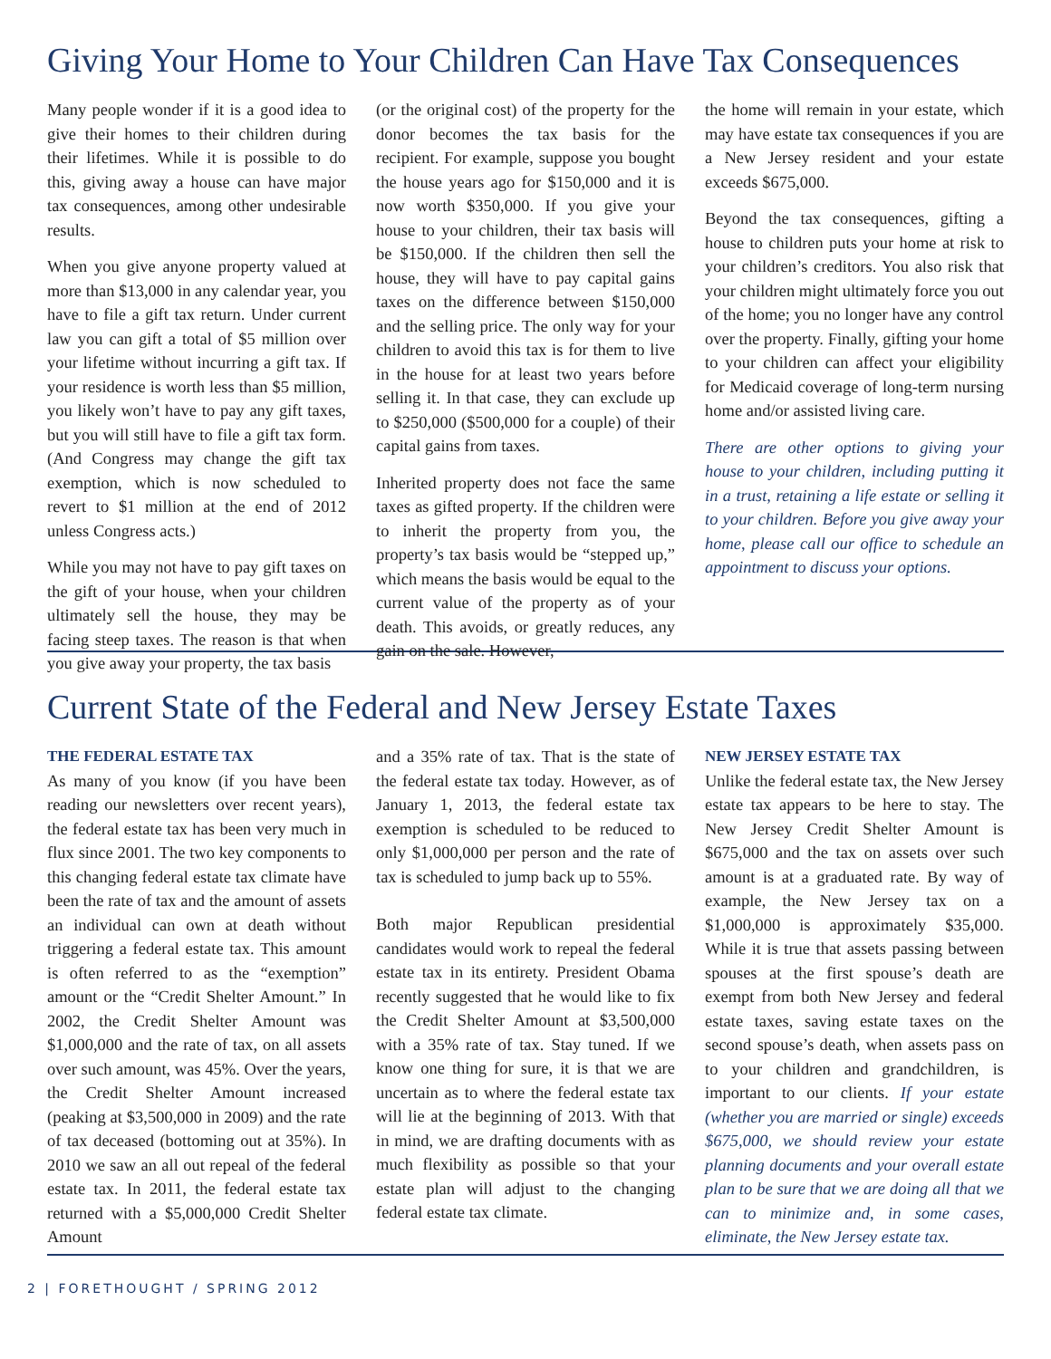Giving Your Home to Your Children Can Have Tax Consequences
Many people wonder if it is a good idea to give their homes to their children during their lifetimes. While it is possible to do this, giving away a house can have major tax consequences, among other undesirable results.
When you give anyone property valued at more than $13,000 in any calendar year, you have to file a gift tax return. Under current law you can gift a total of $5 million over your lifetime without incurring a gift tax. If your residence is worth less than $5 million, you likely won’t have to pay any gift taxes, but you will still have to file a gift tax form. (And Congress may change the gift tax exemption, which is now scheduled to revert to $1 million at the end of 2012 unless Congress acts.)
While you may not have to pay gift taxes on the gift of your house, when your children ultimately sell the house, they may be facing steep taxes. The reason is that when you give away your property, the tax basis
(or the original cost) of the property for the donor becomes the tax basis for the recipient. For example, suppose you bought the house years ago for $150,000 and it is now worth $350,000. If you give your house to your children, their tax basis will be $150,000. If the children then sell the house, they will have to pay capital gains taxes on the difference between $150,000 and the selling price. The only way for your children to avoid this tax is for them to live in the house for at least two years before selling it. In that case, they can exclude up to $250,000 ($500,000 for a couple) of their capital gains from taxes.
Inherited property does not face the same taxes as gifted property. If the children were to inherit the property from you, the property’s tax basis would be “stepped up,” which means the basis would be equal to the current value of the property as of your death. This avoids, or greatly reduces, any gain on the sale. However,
the home will remain in your estate, which may have estate tax consequences if you are a New Jersey resident and your estate exceeds $675,000.
Beyond the tax consequences, gifting a house to children puts your home at risk to your children’s creditors. You also risk that your children might ultimately force you out of the home; you no longer have any control over the property. Finally, gifting your home to your children can affect your eligibility for Medicaid coverage of long-term nursing home and/or assisted living care.
There are other options to giving your house to your children, including putting it in a trust, retaining a life estate or selling it to your children. Before you give away your home, please call our office to schedule an appointment to discuss your options.
Current State of the Federal and New Jersey Estate Taxes
THE FEDERAL ESTATE TAX
As many of you know (if you have been reading our newsletters over recent years), the federal estate tax has been very much in flux since 2001. The two key components to this changing federal estate tax climate have been the rate of tax and the amount of assets an individual can own at death without triggering a federal estate tax. This amount is often referred to as the “exemption” amount or the “Credit Shelter Amount.” In 2002, the Credit Shelter Amount was $1,000,000 and the rate of tax, on all assets over such amount, was 45%. Over the years, the Credit Shelter Amount increased (peaking at $3,500,000 in 2009) and the rate of tax deceased (bottoming out at 35%). In 2010 we saw an all out repeal of the federal estate tax. In 2011, the federal estate tax returned with a $5,000,000 Credit Shelter Amount
and a 35% rate of tax. That is the state of the federal estate tax today. However, as of January 1, 2013, the federal estate tax exemption is scheduled to be reduced to only $1,000,000 per person and the rate of tax is scheduled to jump back up to 55%.
Both major Republican presidential candidates would work to repeal the federal estate tax in its entirety. President Obama recently suggested that he would like to fix the Credit Shelter Amount at $3,500,000 with a 35% rate of tax. Stay tuned. If we know one thing for sure, it is that we are uncertain as to where the federal estate tax will lie at the beginning of 2013. With that in mind, we are drafting documents with as much flexibility as possible so that your estate plan will adjust to the changing federal estate tax climate.
NEW JERSEY ESTATE TAX
Unlike the federal estate tax, the New Jersey estate tax appears to be here to stay. The New Jersey Credit Shelter Amount is $675,000 and the tax on assets over such amount is at a graduated rate. By way of example, the New Jersey tax on a $1,000,000 is approximately $35,000. While it is true that assets passing between spouses at the first spouse’s death are exempt from both New Jersey and federal estate taxes, saving estate taxes on the second spouse’s death, when assets pass on to your children and grandchildren, is important to our clients. If your estate (whether you are married or single) exceeds $675,000, we should review your estate planning documents and your overall estate plan to be sure that we are doing all that we can to minimize and, in some cases, eliminate, the New Jersey estate tax.
2 | FORETHOUGHT / SPRING 2012